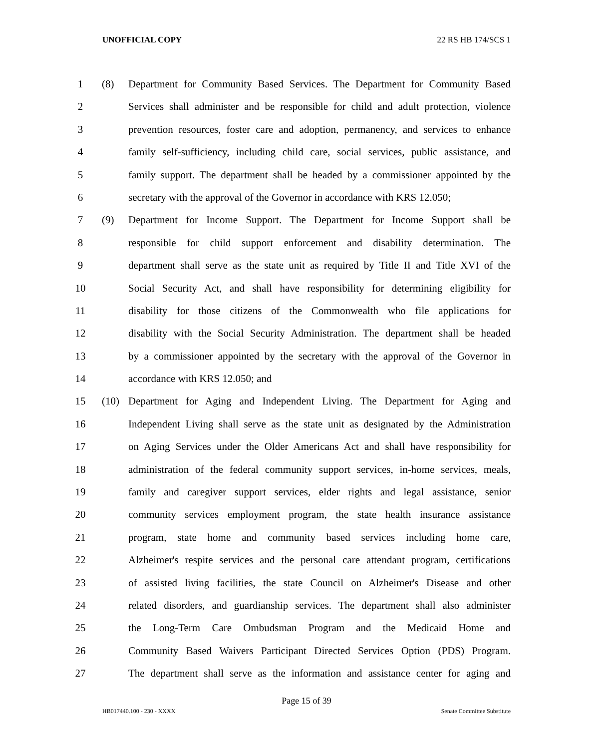UNOFFICIAL COPY 22 RS HB 174/SCS 1
1 (8) Department for Community Based Services. The Department for Community Based
2 Services shall administer and be responsible for child and adult protection, violence
3 prevention resources, foster care and adoption, permanency, and services to enhance
4 family self-sufficiency, including child care, social services, public assistance, and
5 family support. The department shall be headed by a commissioner appointed by the
6 secretary with the approval of the Governor in accordance with KRS 12.050;
7 (9) Department for Income Support. The Department for Income Support shall be
8 responsible for child support enforcement and disability determination. The
9 department shall serve as the state unit as required by Title II and Title XVI of the
10 Social Security Act, and shall have responsibility for determining eligibility for
11 disability for those citizens of the Commonwealth who file applications for
12 disability with the Social Security Administration. The department shall be headed
13 by a commissioner appointed by the secretary with the approval of the Governor in
14 accordance with KRS 12.050; and
15 (10) Department for Aging and Independent Living. The Department for Aging and
16 Independent Living shall serve as the state unit as designated by the Administration
17 on Aging Services under the Older Americans Act and shall have responsibility for
18 administration of the federal community support services, in-home services, meals,
19 family and caregiver support services, elder rights and legal assistance, senior
20 community services employment program, the state health insurance assistance
21 program, state home and community based services including home care,
22 Alzheimer's respite services and the personal care attendant program, certifications
23 of assisted living facilities, the state Council on Alzheimer's Disease and other
24 related disorders, and guardianship services. The department shall also administer
25 the Long-Term Care Ombudsman Program and the Medicaid Home and
26 Community Based Waivers Participant Directed Services Option (PDS) Program.
27 The department shall serve as the information and assistance center for aging and
Page 15 of 39
HB017440.100 - 230 - XXXX Senate Committee Substitute